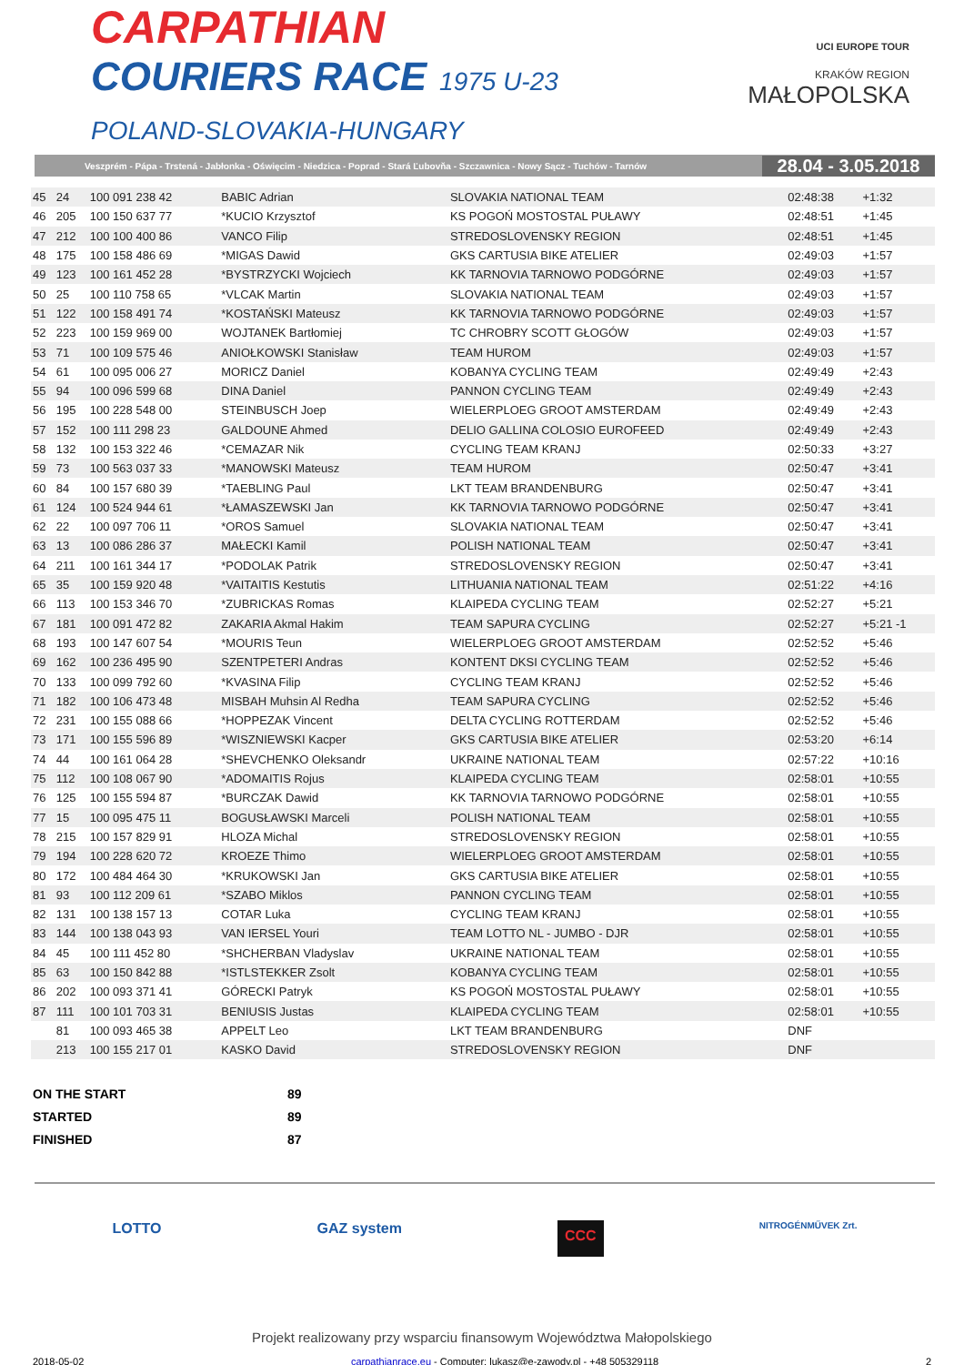CARPATHIAN
COURIERS RACE 1975 U-23
POLAND-SLOVAKIA-HUNGARY
UCI EUROPE TOUR
KRAKÓW REGION
MAŁOPOLSKA
Veszprém - Pápa - Trstená - Jabłonka - Oświęcim - Niedzica - Poprad - Stará Ľubovňa - Szczawnica - Nowy Sącz - Tuchów - Tarnów 28.04 - 3.05.2018
| 45 | 24 | 100 091 238 42 | BABIC Adrian | SLOVAKIA NATIONAL TEAM | 02:48:38 | +1:32 | |
| 46 | 205 | 100 150 637 77 | *KUCIO Krzysztof | KS POGOŃ MOSTOSTAL PUŁAWY | 02:48:51 | +1:45 | |
| 47 | 212 | 100 100 400 86 | VANCO Filip | STREDOSLOVENSKY REGION | 02:48:51 | +1:45 | |
| 48 | 175 | 100 158 486 69 | *MIGAS Dawid | GKS CARTUSIA BIKE ATELIER | 02:49:03 | +1:57 | |
| 49 | 123 | 100 161 452 28 | *BYSTRZYCKI Wojciech | KK TARNOVIA TARNOWO PODGÓRNE | 02:49:03 | +1:57 | |
| 50 | 25 | 100 110 758 65 | *VLCAK Martin | SLOVAKIA NATIONAL TEAM | 02:49:03 | +1:57 | |
| 51 | 122 | 100 158 491 74 | *KOSTAŃSKI Mateusz | KK TARNOVIA TARNOWO PODGÓRNE | 02:49:03 | +1:57 | |
| 52 | 223 | 100 159 969 00 | WOJTANEK Bartłomiej | TC CHROBRY SCOTT GŁOGÓW | 02:49:03 | +1:57 | |
| 53 | 71 | 100 109 575 46 | ANIOŁKOWSKI Stanisław | TEAM HUROM | 02:49:03 | +1:57 | |
| 54 | 61 | 100 095 006 27 | MORICZ Daniel | KOBANYA CYCLING TEAM | 02:49:49 | +2:43 | |
| 55 | 94 | 100 096 599 68 | DINA Daniel | PANNON CYCLING TEAM | 02:49:49 | +2:43 | |
| 56 | 195 | 100 228 548 00 | STEINBUSCH Joep | WIELERPLOEG GROOT AMSTERDAM | 02:49:49 | +2:43 | |
| 57 | 152 | 100 111 298 23 | GALDOUNE Ahmed | DELIO GALLINA COLOSIO EUROFEED | 02:49:49 | +2:43 | |
| 58 | 132 | 100 153 322 46 | *CEMAZAR Nik | CYCLING TEAM KRANJ | 02:50:33 | +3:27 | |
| 59 | 73 | 100 563 037 33 | *MANOWSKI Mateusz | TEAM HUROM | 02:50:47 | +3:41 | |
| 60 | 84 | 100 157 680 39 | *TAEBLING Paul | LKT TEAM BRANDENBURG | 02:50:47 | +3:41 | |
| 61 | 124 | 100 524 944 61 | *ŁAMASZEWSKI Jan | KK TARNOVIA TARNOWO PODGÓRNE | 02:50:47 | +3:41 | |
| 62 | 22 | 100 097 706 11 | *OROS Samuel | SLOVAKIA NATIONAL TEAM | 02:50:47 | +3:41 | |
| 63 | 13 | 100 086 286 37 | MAŁECKI Kamil | POLISH NATIONAL TEAM | 02:50:47 | +3:41 | |
| 64 | 211 | 100 161 344 17 | *PODOLAK Patrik | STREDOSLOVENSKY REGION | 02:50:47 | +3:41 | |
| 65 | 35 | 100 159 920 48 | *VAITAITIS Kestutis | LITHUANIA NATIONAL TEAM | 02:51:22 | +4:16 | |
| 66 | 113 | 100 153 346 70 | *ZUBRICKAS Romas | KLAIPEDA CYCLING TEAM | 02:52:27 | +5:21 | |
| 67 | 181 | 100 091 472 82 | ZAKARIA Akmal Hakim | TEAM SAPURA CYCLING | 02:52:27 | +5:21 -1 | |
| 68 | 193 | 100 147 607 54 | *MOURIS Teun | WIELERPLOEG GROOT AMSTERDAM | 02:52:52 | +5:46 | |
| 69 | 162 | 100 236 495 90 | SZENTPETERI Andras | KONTENT DKSI CYCLING TEAM | 02:52:52 | +5:46 | |
| 70 | 133 | 100 099 792 60 | *KVASINA Filip | CYCLING TEAM KRANJ | 02:52:52 | +5:46 | |
| 71 | 182 | 100 106 473 48 | MISBAH Muhsin Al Redha | TEAM SAPURA CYCLING | 02:52:52 | +5:46 | |
| 72 | 231 | 100 155 088 66 | *HOPPEZAK Vincent | DELTA CYCLING ROTTERDAM | 02:52:52 | +5:46 | |
| 73 | 171 | 100 155 596 89 | *WISZNIEWSKI Kacper | GKS CARTUSIA BIKE ATELIER | 02:53:20 | +6:14 | |
| 74 | 44 | 100 161 064 28 | *SHEVCHENKO Oleksandr | UKRAINE NATIONAL TEAM | 02:57:22 | +10:16 | |
| 75 | 112 | 100 108 067 90 | *ADOMAITIS Rojus | KLAIPEDA CYCLING TEAM | 02:58:01 | +10:55 | |
| 76 | 125 | 100 155 594 87 | *BURCZAK Dawid | KK TARNOVIA TARNOWO PODGÓRNE | 02:58:01 | +10:55 | |
| 77 | 15 | 100 095 475 11 | BOGUSŁAWSKI Marceli | POLISH NATIONAL TEAM | 02:58:01 | +10:55 | |
| 78 | 215 | 100 157 829 91 | HLOZA Michal | STREDOSLOVENSKY REGION | 02:58:01 | +10:55 | |
| 79 | 194 | 100 228 620 72 | KROEZE Thimo | WIELERPLOEG GROOT AMSTERDAM | 02:58:01 | +10:55 | |
| 80 | 172 | 100 484 464 30 | *KRUKOWSKI Jan | GKS CARTUSIA BIKE ATELIER | 02:58:01 | +10:55 | |
| 81 | 93 | 100 112 209 61 | *SZABO Miklos | PANNON CYCLING TEAM | 02:58:01 | +10:55 | |
| 82 | 131 | 100 138 157 13 | COTAR Luka | CYCLING TEAM KRANJ | 02:58:01 | +10:55 | |
| 83 | 144 | 100 138 043 93 | VAN IERSEL Youri | TEAM LOTTO NL - JUMBO - DJR | 02:58:01 | +10:55 | |
| 84 | 45 | 100 111 452 80 | *SHCHERBAN Vladyslav | UKRAINE NATIONAL TEAM | 02:58:01 | +10:55 | |
| 85 | 63 | 100 150 842 88 | *ISTLSTEKKER Zsolt | KOBANYA CYCLING TEAM | 02:58:01 | +10:55 | |
| 86 | 202 | 100 093 371 41 | GÓRECKI Patryk | KS POGOŃ MOSTOSTAL PUŁAWY | 02:58:01 | +10:55 | |
| 87 | 111 | 100 101 703 31 | BENIUSIS Justas | KLAIPEDA CYCLING TEAM | 02:58:01 | +10:55 | |
| | 81 | 100 093 465 38 | APPELT Leo | LKT TEAM BRANDENBURG | DNF | | |
| | 213 | 100 155 217 01 | KASKO David | STREDOSLOVENSKY REGION | DNF | | |
ON THE START 89
STARTED 89
FINISHED 87
LOTTO GAZ system CCC NITROGÉNMŰVEK Zrt.
Projekt realizowany przy wsparciu finansowym Województwa Małopolskiego
2018-05-02 carpathianrace.eu - Computer: lukasz@e-zawody.pl - +48 505329118 2